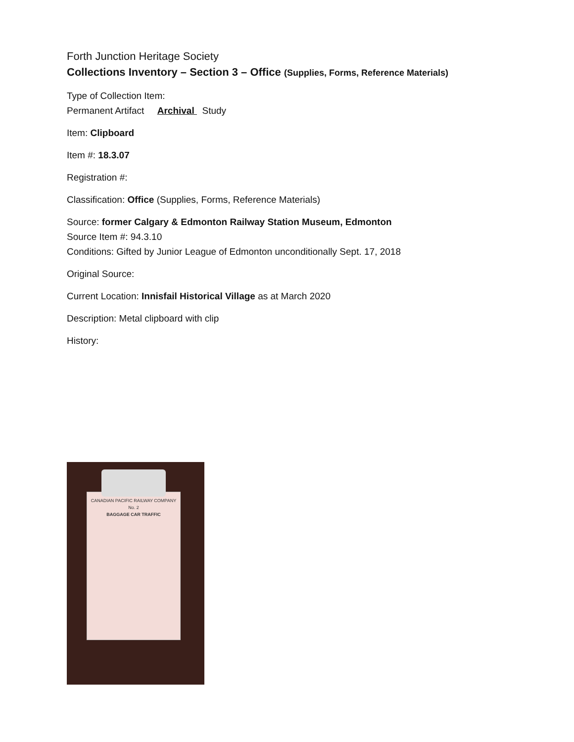Forth Junction Heritage Society
Collections Inventory – Section 3 – Office (Supplies, Forms, Reference Materials)
Type of Collection Item:
Permanent Artifact Archival Study
Item: Clipboard
Item #: 18.3.07
Registration #:
Classification: Office (Supplies, Forms, Reference Materials)
Source: former Calgary & Edmonton Railway Station Museum, Edmonton
Source Item #: 94.3.10
Conditions: Gifted by Junior League of Edmonton unconditionally Sept. 17, 2018
Original Source:
Current Location: Innisfail Historical Village as at March 2020
Description: Metal clipboard with clip
History:
CANADIAN PACIFIC RAILWAY COMPANY
No. 2
BAGGAGE CAR TRAFFIC